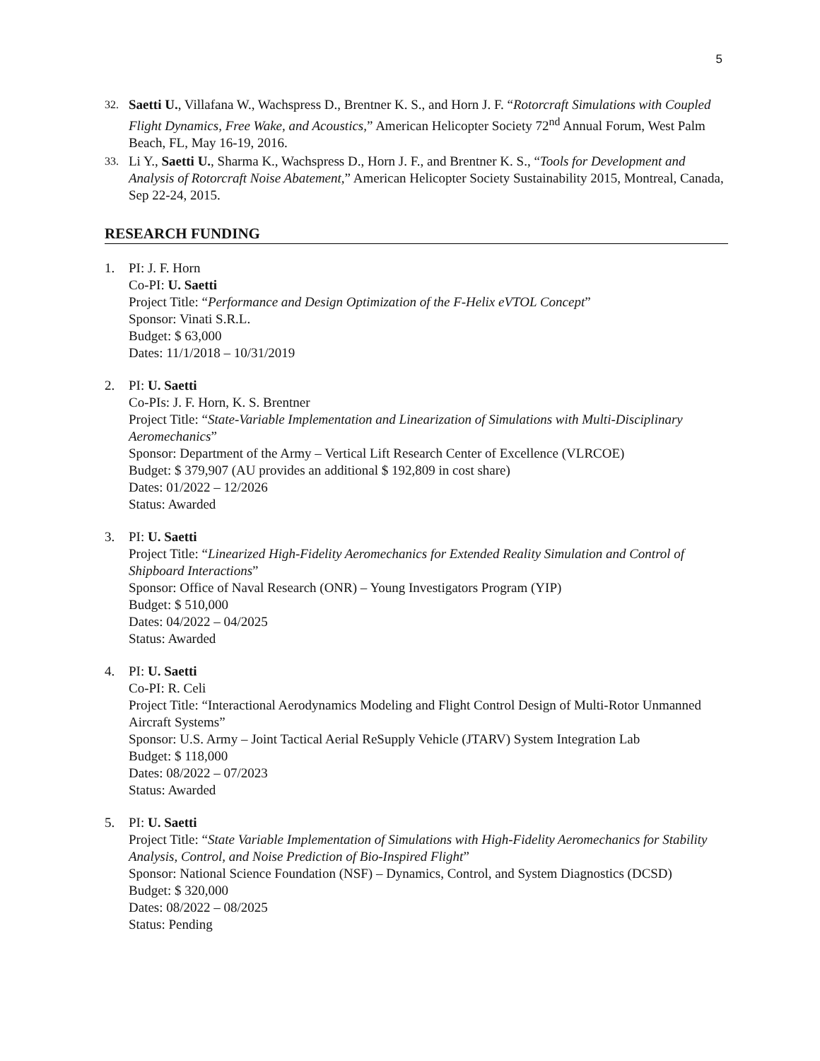5
32.
Saetti U., Villafana W., Wachspress D., Brentner K. S., and Horn J. F. “Rotorcraft Simulations with Coupled Flight Dynamics, Free Wake, and Acoustics,” American Helicopter Society 72<sup>nd</sup> Annual Forum, West Palm Beach, FL, May 16-19, 2016.
33.
Li Y., Saetti U., Sharma K., Wachspress D., Horn J. F., and Brentner K. S., “Tools for Development and Analysis of Rotorcraft Noise Abatement,” American Helicopter Society Sustainability 2015, Montreal, Canada, Sep 22-24, 2015.
RESEARCH FUNDING
1. PI: J. F. Horn
Co-PI: U. Saetti
Project Title: “Performance and Design Optimization of the F-Helix eVTOL Concept”
Sponsor: Vinati S.R.L.
Budget: $ 63,000
Dates: 11/1/2018 – 10/31/2019
2. PI: U. Saetti
Co-PIs: J. F. Horn, K. S. Brentner
Project Title: “State-Variable Implementation and Linearization of Simulations with Multi-Disciplinary Aeromechanics”
Sponsor: Department of the Army – Vertical Lift Research Center of Excellence (VLRCOE)
Budget: $ 379,907 (AU provides an additional $ 192,809 in cost share)
Dates: 01/2022 – 12/2026
Status: Awarded
3. PI: U. Saetti
Project Title: “Linearized High-Fidelity Aeromechanics for Extended Reality Simulation and Control of Shipboard Interactions”
Sponsor: Office of Naval Research (ONR) – Young Investigators Program (YIP)
Budget: $ 510,000
Dates: 04/2022 – 04/2025
Status: Awarded
4. PI: U. Saetti
Co-PI: R. Celi
Project Title: “Interactional Aerodynamics Modeling and Flight Control Design of Multi-Rotor Unmanned Aircraft Systems”
Sponsor: U.S. Army – Joint Tactical Aerial ReSupply Vehicle (JTARV) System Integration Lab
Budget: $ 118,000
Dates: 08/2022 – 07/2023
Status: Awarded
5. PI: U. Saetti
Project Title: “State Variable Implementation of Simulations with High-Fidelity Aeromechanics for Stability Analysis, Control, and Noise Prediction of Bio-Inspired Flight”
Sponsor: National Science Foundation (NSF) – Dynamics, Control, and System Diagnostics (DCSD)
Budget: $ 320,000
Dates: 08/2022 – 08/2025
Status: Pending